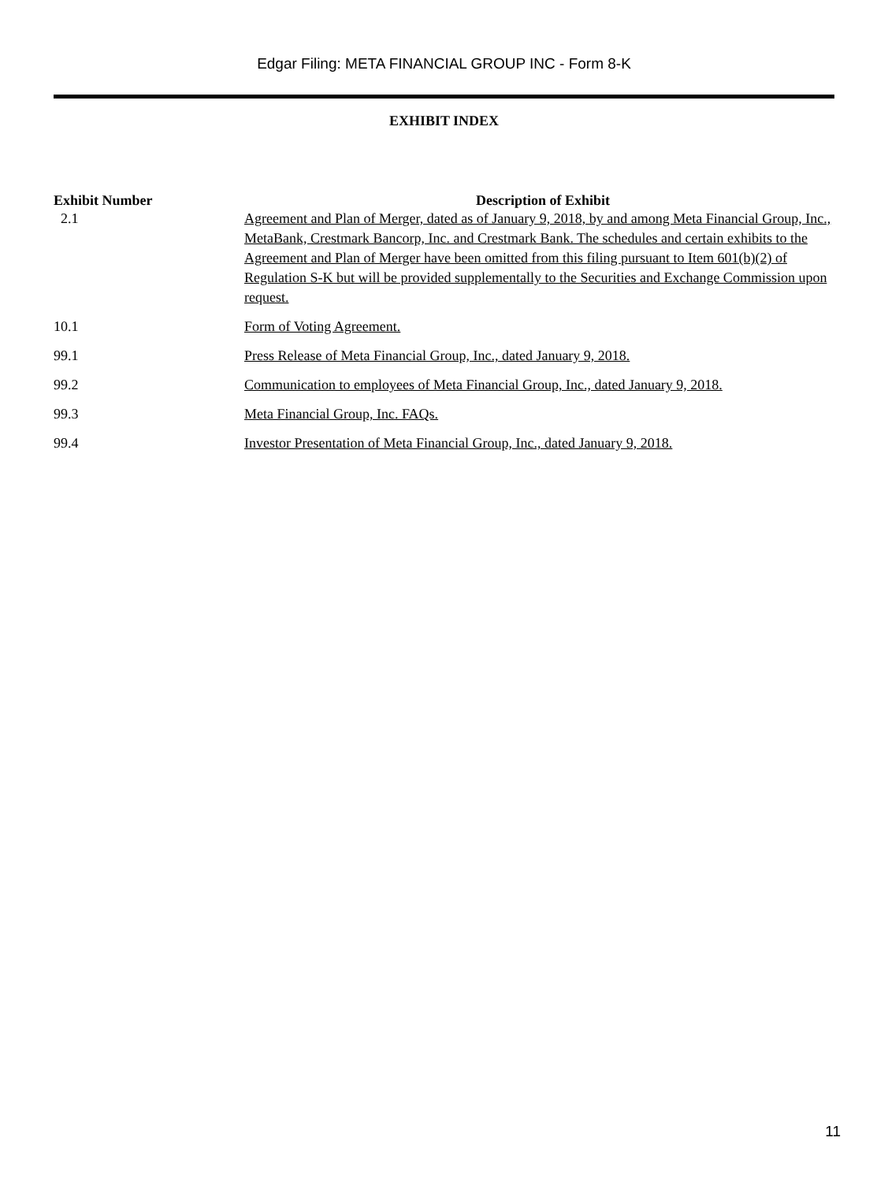Edgar Filing: META FINANCIAL GROUP INC - Form 8-K
EXHIBIT INDEX
| Exhibit Number | Description of Exhibit |
| --- | --- |
| 2.1 | Agreement and Plan of Merger, dated as of January 9, 2018, by and among Meta Financial Group, Inc., MetaBank, Crestmark Bancorp, Inc. and Crestmark Bank. The schedules and certain exhibits to the Agreement and Plan of Merger have been omitted from this filing pursuant to Item 601(b)(2) of Regulation S-K but will be provided supplementally to the Securities and Exchange Commission upon request. |
| 10.1 | Form of Voting Agreement. |
| 99.1 | Press Release of Meta Financial Group, Inc., dated January 9, 2018. |
| 99.2 | Communication to employees of Meta Financial Group, Inc., dated January 9, 2018. |
| 99.3 | Meta Financial Group, Inc. FAQs. |
| 99.4 | Investor Presentation of Meta Financial Group, Inc., dated January 9, 2018. |
11